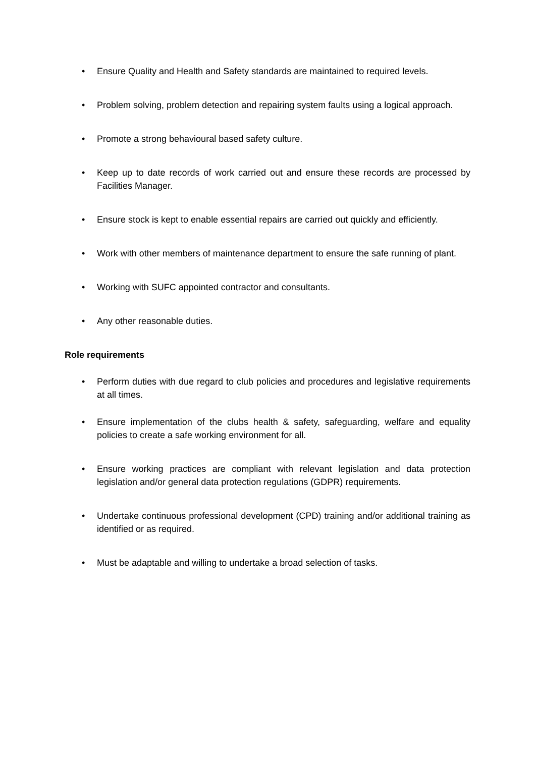• Ensure Quality and Health and Safety standards are maintained to required levels.
• Problem solving, problem detection and repairing system faults using a logical approach.
• Promote a strong behavioural based safety culture.
• Keep up to date records of work carried out and ensure these records are processed by Facilities Manager.
• Ensure stock is kept to enable essential repairs are carried out quickly and efficiently.
• Work with other members of maintenance department to ensure the safe running of plant.
• Working with SUFC appointed contractor and consultants.
• Any other reasonable duties.
Role requirements
• Perform duties with due regard to club policies and procedures and legislative requirements at all times.
• Ensure implementation of the clubs health & safety, safeguarding, welfare and equality policies to create a safe working environment for all.
• Ensure working practices are compliant with relevant legislation and data protection legislation and/or general data protection regulations (GDPR) requirements.
• Undertake continuous professional development (CPD) training and/or additional training as identified or as required.
• Must be adaptable and willing to undertake a broad selection of tasks.